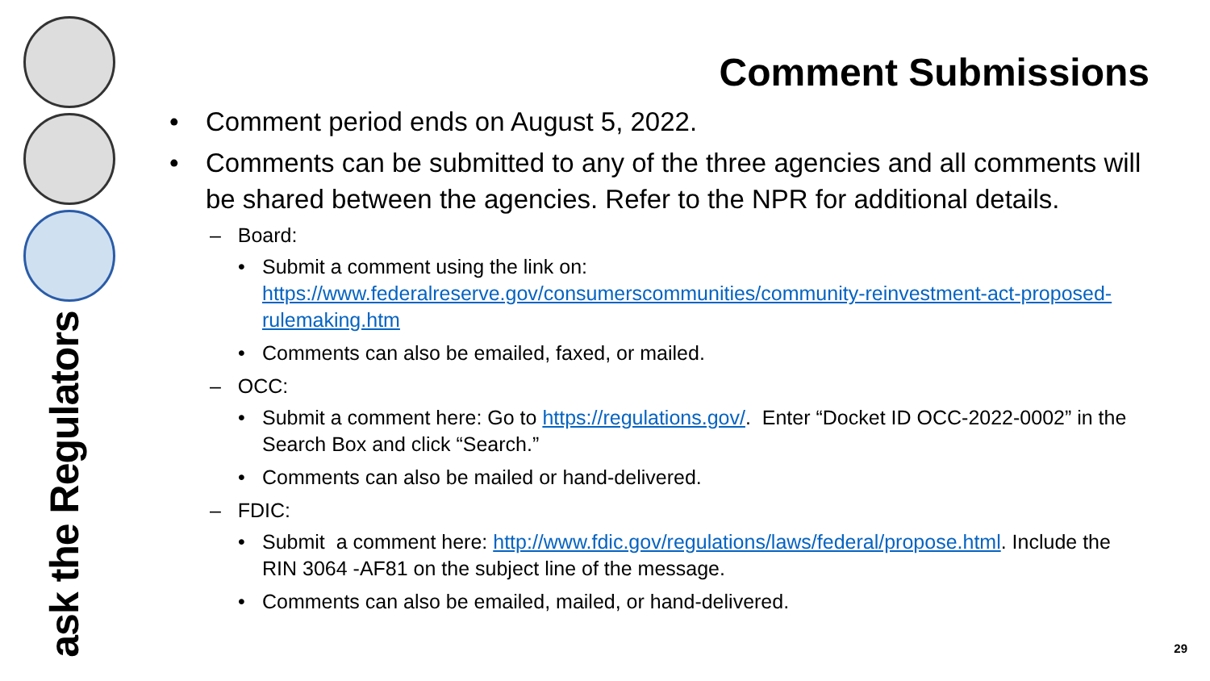ask the Regulators
Comment Submissions
• Comment period ends on August 5, 2022.
• Comments can be submitted to any of the three agencies and all comments will be shared between the agencies. Refer to the NPR for additional details.
– Board:
• Submit a comment using the link on: https://www.federalreserve.gov/consumerscommunities/community-reinvestment-act-proposed-rulemaking.htm
• Comments can also be emailed, faxed, or mailed.
– OCC:
• Submit a comment here: Go to https://regulations.gov/. Enter “Docket ID OCC-2022-0002” in the Search Box and click “Search.”
• Comments can also be mailed or hand-delivered.
– FDIC:
• Submit a comment here: http://www.fdic.gov/regulations/laws/federal/propose.html. Include the RIN 3064 -AF81 on the subject line of the message.
• Comments can also be emailed, mailed, or hand-delivered.
29